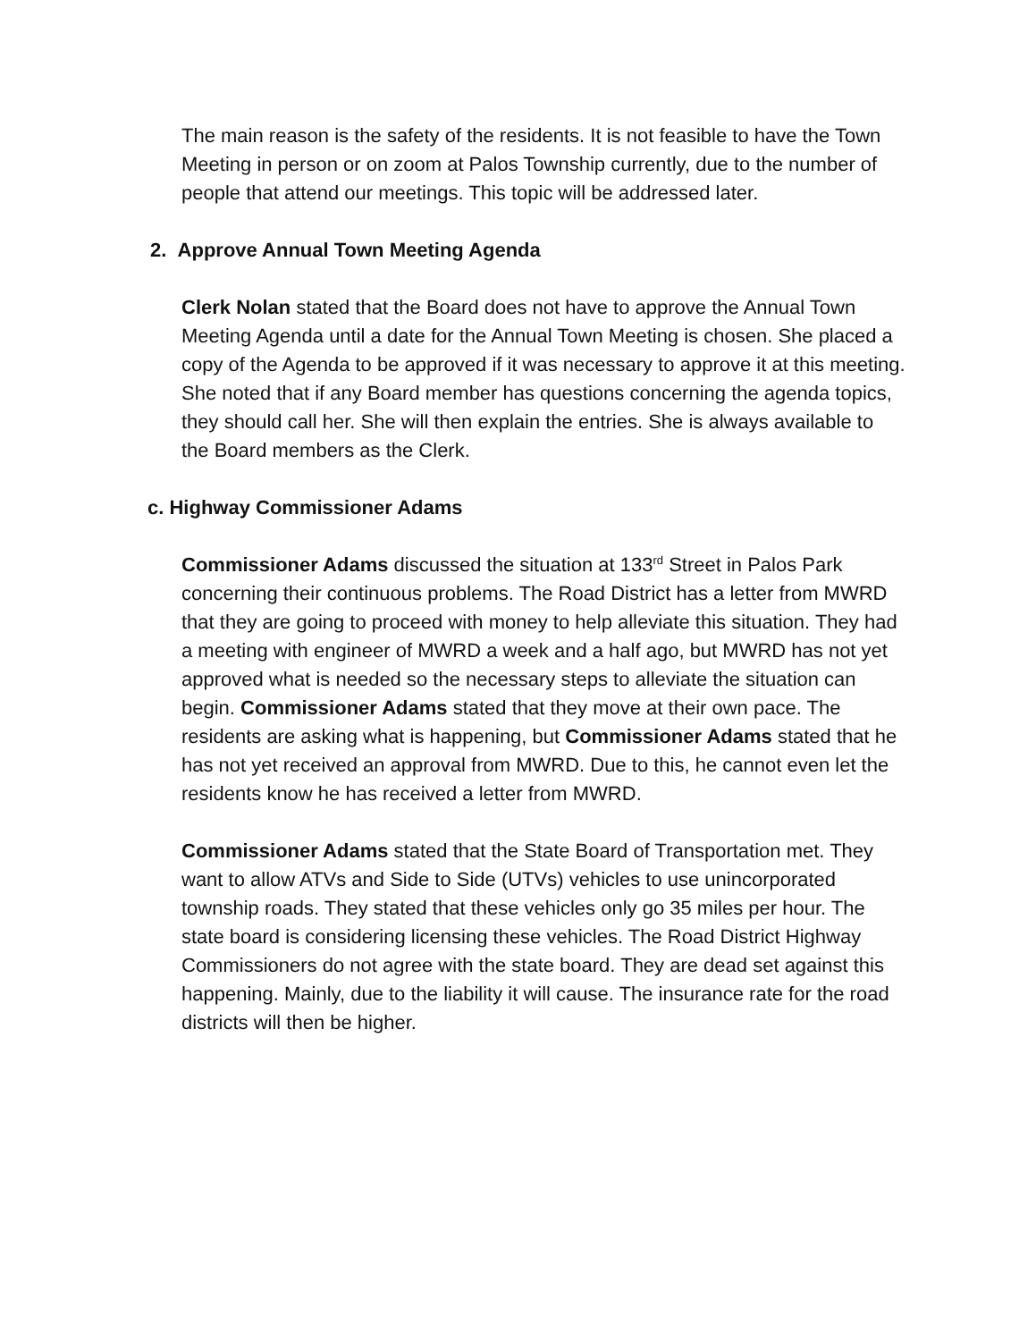The main reason is the safety of the residents. It is not feasible to have the Town Meeting in person or on zoom at Palos Township currently, due to the number of people that attend our meetings. This topic will be addressed later.
2. Approve Annual Town Meeting Agenda
Clerk Nolan stated that the Board does not have to approve the Annual Town Meeting Agenda until a date for the Annual Town Meeting is chosen. She placed a copy of the Agenda to be approved if it was necessary to approve it at this meeting. She noted that if any Board member has questions concerning the agenda topics, they should call her. She will then explain the entries. She is always available to the Board members as the Clerk.
c. Highway Commissioner Adams
Commissioner Adams discussed the situation at 133<sup>rd</sup> Street in Palos Park concerning their continuous problems. The Road District has a letter from MWRD that they are going to proceed with money to help alleviate this situation. They had a meeting with engineer of MWRD a week and a half ago, but MWRD has not yet approved what is needed so the necessary steps to alleviate the situation can begin. Commissioner Adams stated that they move at their own pace. The residents are asking what is happening, but Commissioner Adams stated that he has not yet received an approval from MWRD. Due to this, he cannot even let the residents know he has received a letter from MWRD.
Commissioner Adams stated that the State Board of Transportation met. They want to allow ATVs and Side to Side (UTVs) vehicles to use unincorporated township roads. They stated that these vehicles only go 35 miles per hour. The state board is considering licensing these vehicles. The Road District Highway Commissioners do not agree with the state board. They are dead set against this happening. Mainly, due to the liability it will cause. The insurance rate for the road districts will then be higher.